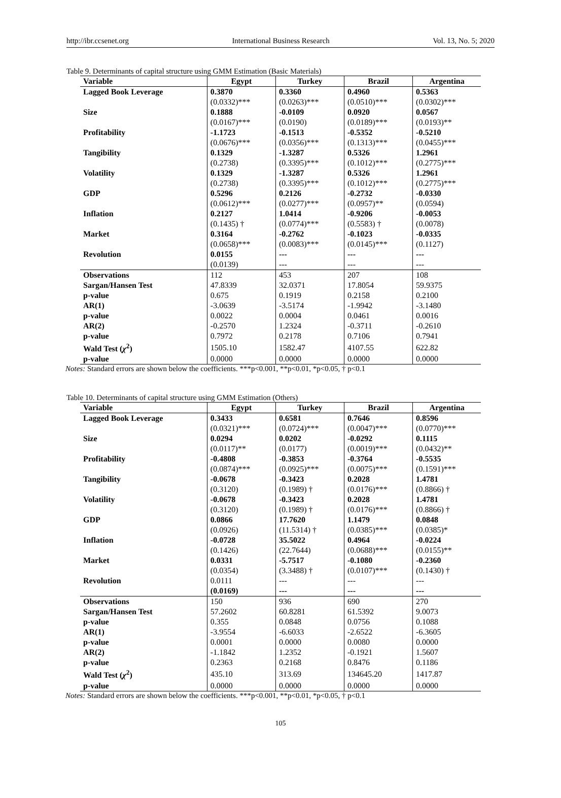http://ibr.ccsenet.org International Business Research Vol. 13, No. 5; 2020
Table 9. Determinants of capital structure using GMM Estimation (Basic Materials)
| Variable | Egypt | Turkey | Brazil | Argentina |
| --- | --- | --- | --- | --- |
| Lagged Book Leverage | 0.3870 | 0.3360 | 0.4960 | 0.5363 |
| | (0.0332)*** | (0.0263)*** | (0.0510)*** | (0.0302)*** |
| Size | 0.1888 | -0.0109 | 0.0920 | 0.0567 |
| | (0.0167)*** | (0.0190) | (0.0189)*** | (0.0193)** |
| Profitability | -1.1723 | -0.1513 | -0.5352 | -0.5210 |
| | (0.0676)*** | (0.0356)*** | (0.1313)*** | (0.0455)*** |
| Tangibility | 0.1329 | -1.3287 | 0.5326 | 1.2961 |
| | (0.2738) | (0.3395)*** | (0.1012)*** | (0.2775)*** |
| Volatility | 0.1329 | -1.3287 | 0.5326 | 1.2961 |
| | (0.2738) | (0.3395)*** | (0.1012)*** | (0.2775)*** |
| GDP | 0.5296 | 0.2126 | -0.2732 | -0.0330 |
| | (0.0612)*** | (0.0277)*** | (0.0957)** | (0.0594) |
| Inflation | 0.2127 | 1.0414 | -0.9206 | -0.0053 |
| | (0.1435) † | (0.0774)*** | (0.5583) † | (0.0078) |
| Market | 0.3164 | -0.2762 | -0.1023 | -0.0335 |
| | (0.0658)*** | (0.0083)*** | (0.0145)*** | (0.1127) |
| Revolution | 0.0155 | --- | --- | --- |
| | (0.0139) | --- | --- | --- |
| Observations | 112 | 453 | 207 | 108 |
| Sargan/Hansen Test | 47.8339 | 32.0371 | 17.8054 | 59.9375 |
| p-value | 0.675 | 0.1919 | 0.2158 | 0.2100 |
| AR(1) | -3.0639 | -3.5174 | -1.9942 | -3.1480 |
| p-value | 0.0022 | 0.0004 | 0.0461 | 0.0016 |
| AR(2) | -0.2570 | 1.2324 | -0.3711 | -0.2610 |
| p-value | 0.7972 | 0.2178 | 0.7106 | 0.7941 |
| Wald Test ( χ<sup>2</sup>) | 1505.10 | 1582.47 | 4107.55 | 622.82 |
| p-value | 0.0000 | 0.0000 | 0.0000 | 0.0000 |
Notes: Standard errors are shown below the coefficients. ***p<0.001, **p<0.01, *p<0.05, † p<0.1
Table 10. Determinants of capital structure using GMM Estimation (Others)
| Variable | Egypt | Turkey | Brazil | Argentina |
| --- | --- | --- | --- | --- |
| Lagged Book Leverage | 0.3433 | 0.6581 | 0.7646 | 0.8596 |
| | (0.0321)*** | (0.0724)*** | (0.0047)*** | (0.0770)*** |
| Size | 0.0294 | 0.0202 | -0.0292 | 0.1115 |
| | (0.0117)** | (0.0177) | (0.0019)*** | (0.0432)** |
| Profitability | -0.4808 | -0.3853 | -0.3764 | -0.5535 |
| | (0.0874)*** | (0.0925)*** | (0.0075)*** | (0.1591)*** |
| Tangibility | -0.0678 | -0.3423 | 0.2028 | 1.4781 |
| | (0.3120) | (0.1989) † | (0.0176)*** | (0.8866) † |
| Volatility | -0.0678 | -0.3423 | 0.2028 | 1.4781 |
| | (0.3120) | (0.1989) † | (0.0176)*** | (0.8866) † |
| GDP | 0.0866 | 17.7620 | 1.1479 | 0.0848 |
| | (0.0926) | (11.5314) † | (0.0385)*** | (0.0385)* |
| Inflation | -0.0728 | 35.5022 | 0.4964 | -0.0224 |
| | (0.1426) | (22.7644) | (0.0688)*** | (0.0155)** |
| Market | 0.0331 | -5.7517 | -0.1080 | -0.2360 |
| | (0.0354) | (3.3488) † | (0.0107)*** | (0.1430) † |
| Revolution | 0.0111 | --- | --- | --- |
| | (0.0169) | --- | --- | --- |
| Observations | 150 | 936 | 690 | 270 |
| Sargan/Hansen Test | 57.2602 | 60.8281 | 61.5392 | 9.0073 |
| p-value | 0.355 | 0.0848 | 0.0756 | 0.1088 |
| AR(1) | -3.9554 | -6.6033 | -2.6522 | -6.3605 |
| p-value | 0.0001 | 0.0000 | 0.0080 | 0.0000 |
| AR(2) | -1.1842 | 1.2352 | -0.1921 | 1.5607 |
| p-value | 0.2363 | 0.2168 | 0.8476 | 0.1186 |
| Wald Test ( χ<sup>2</sup>) | 435.10 | 313.69 | 134645.20 | 1417.87 |
| p-value | 0.0000 | 0.0000 | 0.0000 | 0.0000 |
Notes: Standard errors are shown below the coefficients. ***p<0.001, **p<0.01, *p<0.05, † p<0.1
105